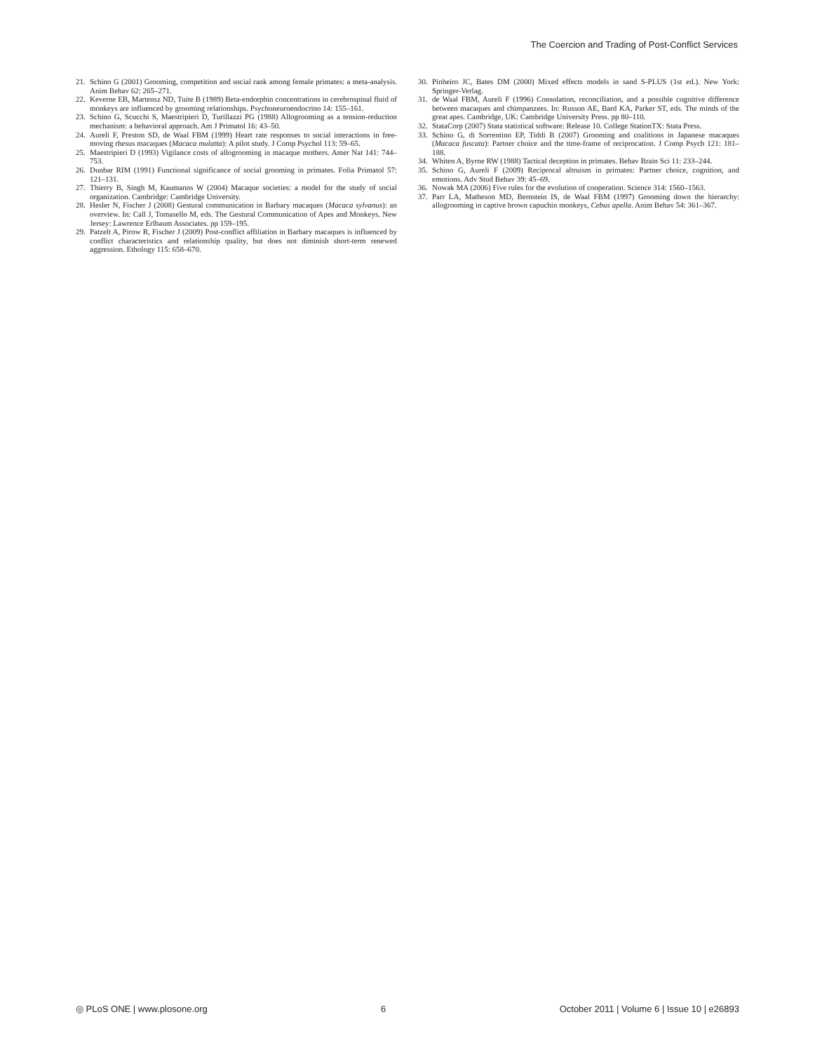The Coercion and Trading of Post-Conflict Services
21. Schino G (2001) Grooming, competition and social rank among female primates: a meta-analysis. Anim Behav 62: 265–271.
22. Keverne EB, Martensz ND, Tuite B (1989) Beta-endorphin concentrations in cerebrospinal fluid of monkeys are influenced by grooming relationships. Psychoneuroendocrino 14: 155–161.
23. Schino G, Scucchi S, Maestripieri D, Turillazzi PG (1988) Allogrooming as a tension-reduction mechanism: a behavioral approach. Am J Primatol 16: 43–50.
24. Aureli F, Preston SD, de Waal FBM (1999) Heart rate responses to social interactions in free-moving rhesus macaques (Macaca mulatta): A pilot study. J Comp Psychol 113: 59–65.
25. Maestripieri D (1993) Vigilance costs of allogrooming in macaque mothers. Amer Nat 141: 744–753.
26. Dunbar RIM (1991) Functional significance of social grooming in primates. Folia Primatol 57: 121–131.
27. Thierry B, Singh M, Kaumanns W (2004) Macaque societies: a model for the study of social organization. Cambridge: Cambridge University.
28. Hesler N, Fischer J (2008) Gestural communication in Barbary macaques (Macaca sylvanus): an overview. In: Call J, Tomasello M, eds. The Gestural Communication of Apes and Monkeys. New Jersey: Lawrence Erlbaum Associates. pp 159–195.
29. Patzelt A, Pirow R, Fischer J (2009) Post-conflict affiliation in Barbary macaques is influenced by conflict characteristics and relationship quality, but does not diminish short-term renewed aggression. Ethology 115: 658–670.
30. Pinheiro JC, Bates DM (2000) Mixed effects models in sand S-PLUS (1st ed.). New York: Springer-Verlag.
31. de Waal FBM, Aureli F (1996) Consolation, reconciliation, and a possible cognitive difference between macaques and chimpanzees. In: Russon AE, Bard KA, Parker ST, eds. The minds of the great apes. Cambridge, UK: Cambridge University Press. pp 80–110.
32. StataCorp (2007) Stata statistical software: Release 10. College StationTX: Stata Press.
33. Schino G, di Sorrentino EP, Tiddi B (2007) Grooming and coalitions in Japanese macaques (Macaca fuscata): Partner choice and the time-frame of reciprocation. J Comp Psych 121: 181–188.
34. Whiten A, Byrne RW (1988) Tactical deception in primates. Behav Brain Sci 11: 233–244.
35. Schino G, Aureli F (2009) Reciprocal altruism in primates: Partner choice, cognition, and emotions. Adv Stud Behav 39: 45–69.
36. Nowak MA (2006) Five rules for the evolution of cooperation. Science 314: 1560–1563.
37. Parr LA, Matheson MD, Bernstein IS, de Waal FBM (1997) Grooming down the hierarchy: allogrooming in captive brown capuchin monkeys, Cebus apella. Anim Behav 54: 361–367.
◎ PLoS ONE | www.plosone.org 6 October 2011 | Volume 6 | Issue 10 | e26893